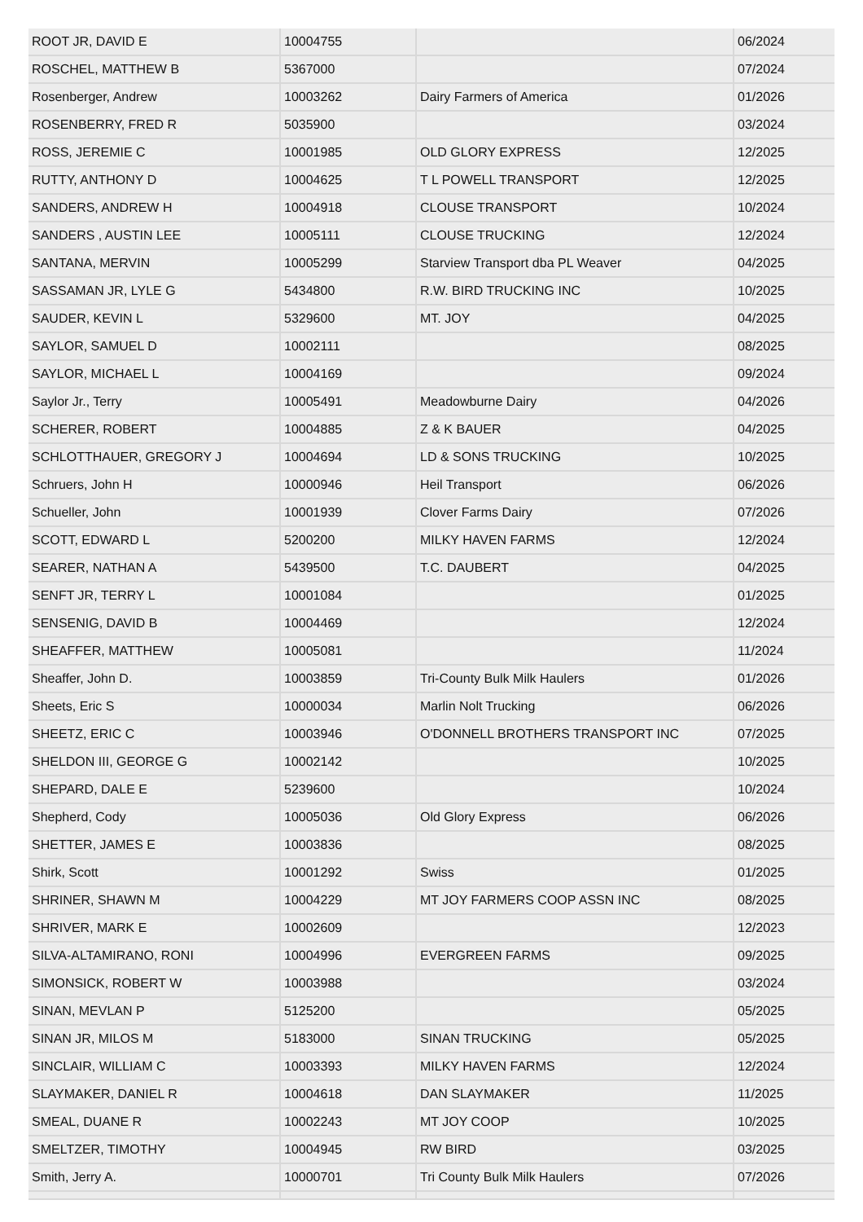| ROOT JR, DAVID E | 10004755 | | 06/2024 |
| ROSCHEL, MATTHEW B | 5367000 | | 07/2024 |
| Rosenberger, Andrew | 10003262 | Dairy Farmers of America | 01/2026 |
| ROSENBERRY, FRED R | 5035900 | | 03/2024 |
| ROSS, JEREMIE C | 10001985 | OLD GLORY EXPRESS | 12/2025 |
| RUTTY, ANTHONY D | 10004625 | T L POWELL TRANSPORT | 12/2025 |
| SANDERS, ANDREW H | 10004918 | CLOUSE TRANSPORT | 10/2024 |
| SANDERS , AUSTIN LEE | 10005111 | CLOUSE TRUCKING | 12/2024 |
| SANTANA, MERVIN | 10005299 | Starview Transport dba PL Weaver | 04/2025 |
| SASSAMAN JR, LYLE G | 5434800 | R.W. BIRD TRUCKING INC | 10/2025 |
| SAUDER, KEVIN L | 5329600 | MT. JOY | 04/2025 |
| SAYLOR, SAMUEL D | 10002111 | | 08/2025 |
| SAYLOR, MICHAEL L | 10004169 | | 09/2024 |
| Saylor Jr., Terry | 10005491 | Meadowburne Dairy | 04/2026 |
| SCHERER, ROBERT | 10004885 | Z & K BAUER | 04/2025 |
| SCHLOTTHAUER, GREGORY J | 10004694 | LD & SONS TRUCKING | 10/2025 |
| Schruers, John H | 10000946 | Heil Transport | 06/2026 |
| Schueller, John | 10001939 | Clover Farms Dairy | 07/2026 |
| SCOTT, EDWARD L | 5200200 | MILKY HAVEN FARMS | 12/2024 |
| SEARER, NATHAN A | 5439500 | T.C. DAUBERT | 04/2025 |
| SENFT JR, TERRY L | 10001084 | | 01/2025 |
| SENSENIG, DAVID B | 10004469 | | 12/2024 |
| SHEAFFER, MATTHEW | 10005081 | | 11/2024 |
| Sheaffer, John D. | 10003859 | Tri-County Bulk Milk Haulers | 01/2026 |
| Sheets, Eric S | 10000034 | Marlin Nolt Trucking | 06/2026 |
| SHEETZ, ERIC C | 10003946 | O'DONNELL BROTHERS TRANSPORT INC | 07/2025 |
| SHELDON III, GEORGE G | 10002142 | | 10/2025 |
| SHEPARD, DALE E | 5239600 | | 10/2024 |
| Shepherd, Cody | 10005036 | Old Glory Express | 06/2026 |
| SHETTER, JAMES E | 10003836 | | 08/2025 |
| Shirk, Scott | 10001292 | Swiss | 01/2025 |
| SHRINER, SHAWN M | 10004229 | MT JOY FARMERS COOP ASSN INC | 08/2025 |
| SHRIVER, MARK E | 10002609 | | 12/2023 |
| SILVA-ALTAMIRANO, RONI | 10004996 | EVERGREEN FARMS | 09/2025 |
| SIMONSICK, ROBERT W | 10003988 | | 03/2024 |
| SINAN, MEVLAN P | 5125200 | | 05/2025 |
| SINAN JR, MILOS M | 5183000 | SINAN TRUCKING | 05/2025 |
| SINCLAIR, WILLIAM C | 10003393 | MILKY HAVEN FARMS | 12/2024 |
| SLAYMAKER, DANIEL R | 10004618 | DAN SLAYMAKER | 11/2025 |
| SMEAL, DUANE R | 10002243 | MT JOY COOP | 10/2025 |
| SMELTZER, TIMOTHY | 10004945 | RW BIRD | 03/2025 |
| Smith, Jerry A. | 10000701 | Tri County Bulk Milk Haulers | 07/2026 |